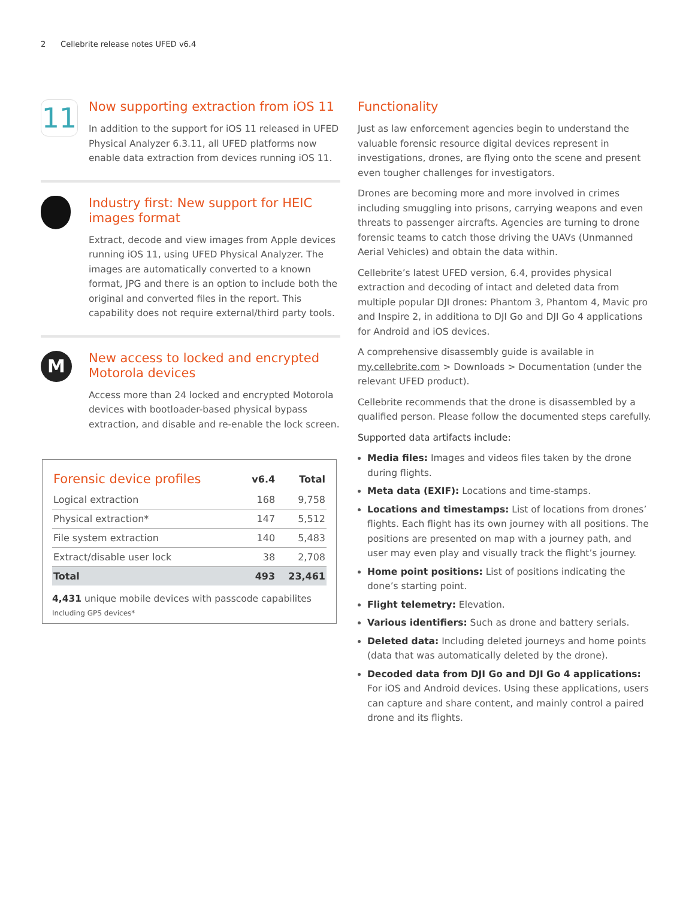2 Cellebrite release notes UFED v6.4
11
Now supporting extraction from iOS 11
In addition to the support for iOS 11 released in UFED Physical Analyzer 6.3.11, all UFED platforms now enable data extraction from devices running iOS 11.
Industry first: New support for HEIC images format
Extract, decode and view images from Apple devices running iOS 11, using UFED Physical Analyzer. The images are automatically converted to a known format, JPG and there is an option to include both the original and converted files in the report. This capability does not require external/third party tools.
M
New access to locked and encrypted Motorola devices
Access more than 24 locked and encrypted Motorola devices with bootloader-based physical bypass extraction, and disable and re-enable the lock screen.
| Forensic device profiles | v6.4 | Total |
| --- | --- | --- |
| Logical extraction | 168 | 9,758 |
| Physical extraction* | 147 | 5,512 |
| File system extraction | 140 | 5,483 |
| Extract/disable user lock | 38 | 2,708 |
| Total | 493 | 23,461 |
4,431 unique mobile devices with passcode capabilites
Including GPS devices*
Functionality
Just as law enforcement agencies begin to understand the valuable forensic resource digital devices represent in investigations, drones, are flying onto the scene and present even tougher challenges for investigators.
Drones are becoming more and more involved in crimes including smuggling into prisons, carrying weapons and even threats to passenger aircrafts. Agencies are turning to drone forensic teams to catch those driving the UAVs (Unmanned Aerial Vehicles) and obtain the data within.
Cellebrite’s latest UFED version, 6.4, provides physical extraction and decoding of intact and deleted data from multiple popular DJI drones: Phantom 3, Phantom 4, Mavic pro and Inspire 2, in additiona to DJI Go and DJI Go 4 applications for Android and iOS devices.
A comprehensive disassembly guide is available in my.cellebrite.com > Downloads > Documentation (under the relevant UFED product).
Cellebrite recommends that the drone is disassembled by a qualified person. Please follow the documented steps carefully.
Supported data artifacts include:
Media files: Images and videos files taken by the drone during flights.
Meta data (EXIF): Locations and time-stamps.
Locations and timestamps: List of locations from drones’ flights. Each flight has its own journey with all positions. The positions are presented on map with a journey path, and user may even play and visually track the flight’s journey.
Home point positions: List of positions indicating the done’s starting point.
Flight telemetry: Elevation.
Various identifiers: Such as drone and battery serials.
Deleted data: Including deleted journeys and home points (data that was automatically deleted by the drone).
Decoded data from DJI Go and DJI Go 4 applications: For iOS and Android devices. Using these applications, users can capture and share content, and mainly control a paired drone and its flights.